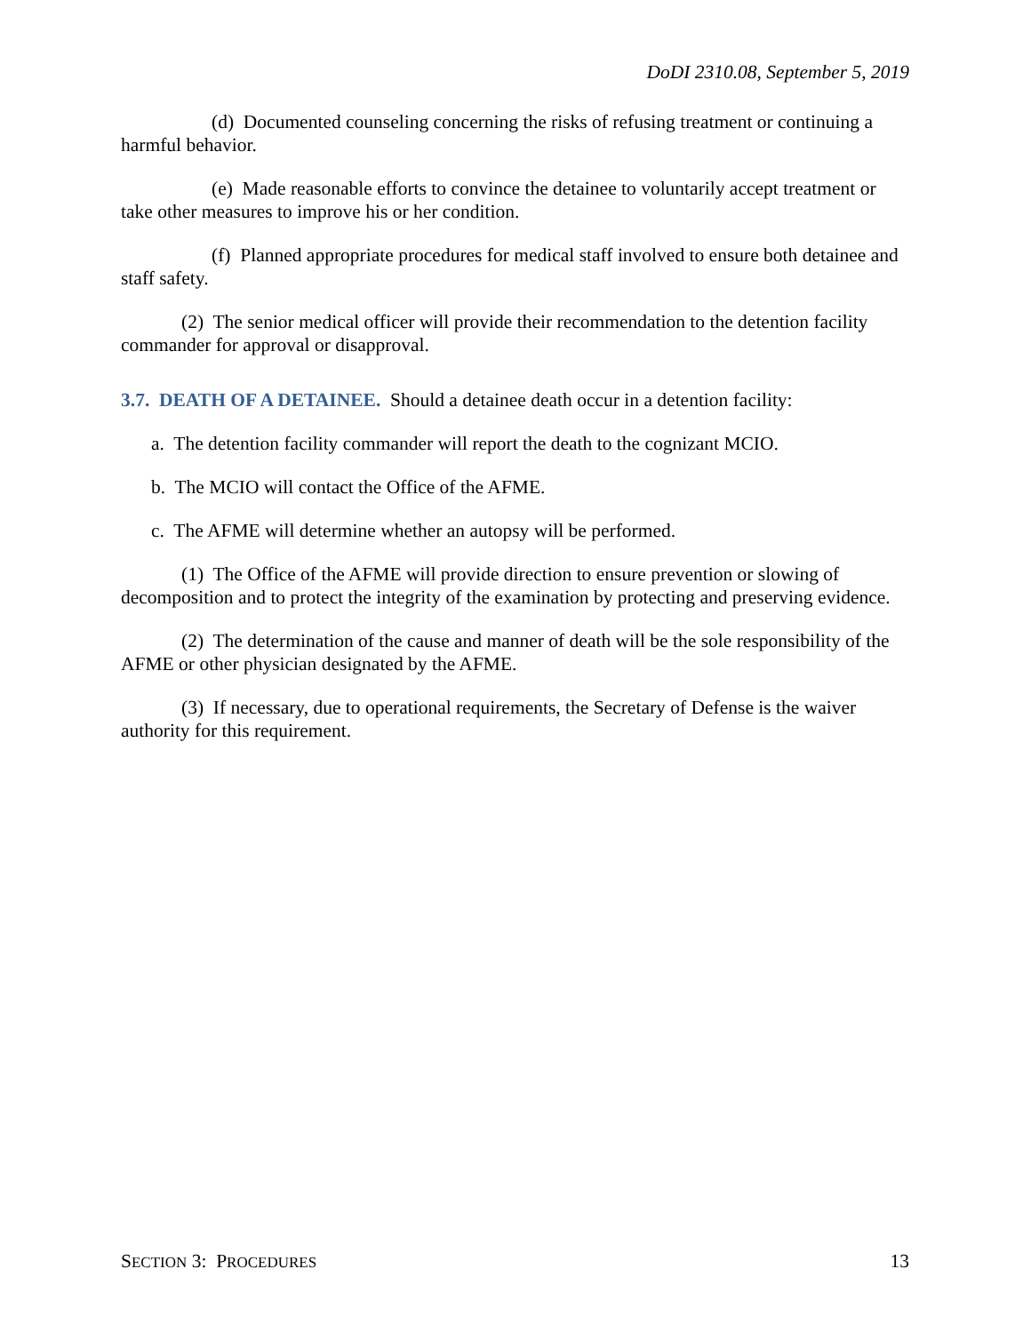DoDI 2310.08, September 5, 2019
(d) Documented counseling concerning the risks of refusing treatment or continuing a harmful behavior.
(e) Made reasonable efforts to convince the detainee to voluntarily accept treatment or take other measures to improve his or her condition.
(f) Planned appropriate procedures for medical staff involved to ensure both detainee and staff safety.
(2) The senior medical officer will provide their recommendation to the detention facility commander for approval or disapproval.
3.7. DEATH OF A DETAINEE. Should a detainee death occur in a detention facility:
a. The detention facility commander will report the death to the cognizant MCIO.
b. The MCIO will contact the Office of the AFME.
c. The AFME will determine whether an autopsy will be performed.
(1) The Office of the AFME will provide direction to ensure prevention or slowing of decomposition and to protect the integrity of the examination by protecting and preserving evidence.
(2) The determination of the cause and manner of death will be the sole responsibility of the AFME or other physician designated by the AFME.
(3) If necessary, due to operational requirements, the Secretary of Defense is the waiver authority for this requirement.
SECTION 3: PROCEDURES 13